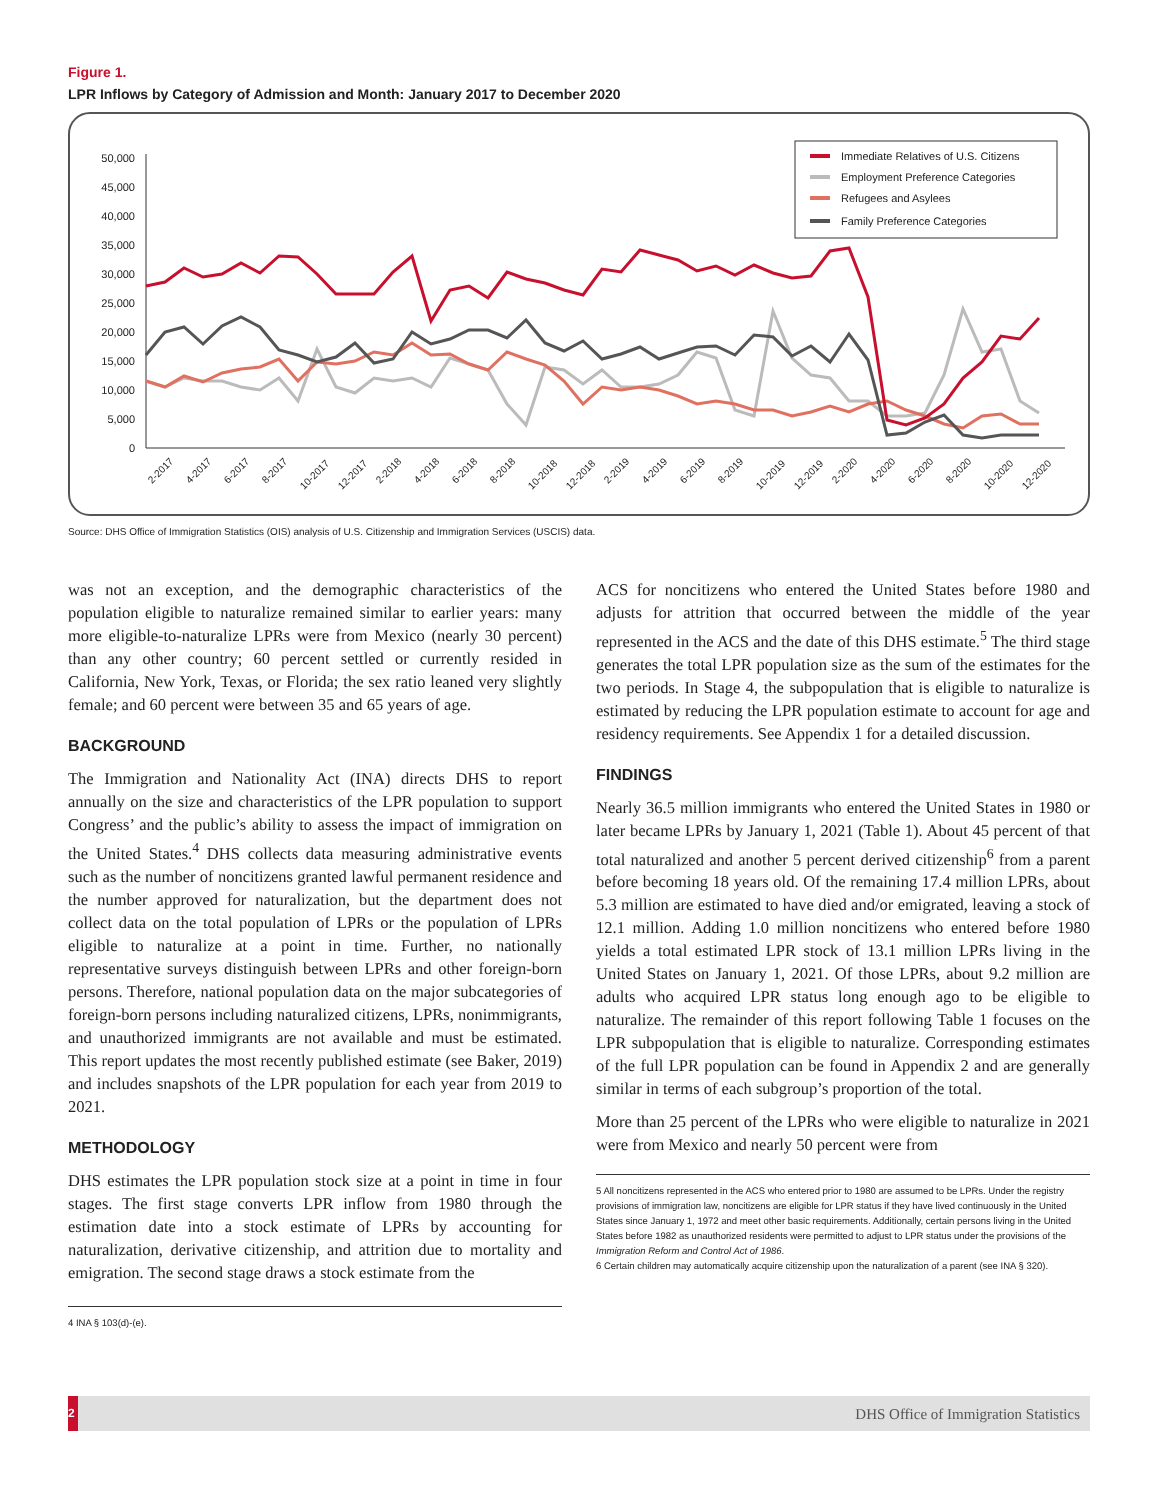Figure 1.
LPR Inflows by Category of Admission and Month: January 2017 to December 2020
50,000
45,000
40,000
35,000
30,000
25,000
20,000
15,000
10,000
5,000
0
2-2017
4-2017
6-2017
8-2017
10-2017
12-2017
2-2018
4-2018
6-2018
8-2018
10-2018
12-2018
2-2019
4-2019
6-2019
8-2019
10-2019
12-2019
2-2020
4-2020
6-2020
8-2020
10-2020
12-2020
Immediate Relatives of U.S. Citizens
Employment Preference Categories
Refugees and Asylees
Family Preference Categories
Source: DHS Office of Immigration Statistics (OIS) analysis of U.S. Citizenship and Immigration Services (USCIS) data.
was not an exception, and the demographic characteristics of the population eligible to naturalize remained similar to earlier years: many more eligible-to-naturalize LPRs were from Mexico (nearly 30 percent) than any other country; 60 percent settled or currently resided in California, New York, Texas, or Florida; the sex ratio leaned very slightly female; and 60 percent were between 35 and 65 years of age.
BACKGROUND
The Immigration and Nationality Act (INA) directs DHS to report annually on the size and characteristics of the LPR population to support Congress’ and the public’s ability to assess the impact of immigration on the United States.<sup>4</sup> DHS collects data measuring administrative events such as the number of noncitizens granted lawful permanent residence and the number approved for naturalization, but the department does not collect data on the total population of LPRs or the population of LPRs eligible to naturalize at a point in time. Further, no nationally representative surveys distinguish between LPRs and other foreign-born persons. Therefore, national population data on the major subcategories of foreign-born persons including naturalized citizens, LPRs, nonimmigrants, and unauthorized immigrants are not available and must be estimated. This report updates the most recently published estimate (see Baker, 2019) and includes snapshots of the LPR population for each year from 2019 to 2021.
METHODOLOGY
DHS estimates the LPR population stock size at a point in time in four stages. The first stage converts LPR inflow from 1980 through the estimation date into a stock estimate of LPRs by accounting for naturalization, derivative citizenship, and attrition due to mortality and emigration. The second stage draws a stock estimate from the
4 INA § 103(d)-(e).
ACS for noncitizens who entered the United States before 1980 and adjusts for attrition that occurred between the middle of the year represented in the ACS and the date of this DHS estimate.<sup>5</sup> The third stage generates the total LPR population size as the sum of the estimates for the two periods. In Stage 4, the subpopulation that is eligible to naturalize is estimated by reducing the LPR population estimate to account for age and residency requirements. See Appendix 1 for a detailed discussion.
FINDINGS
Nearly 36.5 million immigrants who entered the United States in 1980 or later became LPRs by January 1, 2021 (Table 1). About 45 percent of that total naturalized and another 5 percent derived citizenship<sup>6</sup> from a parent before becoming 18 years old. Of the remaining 17.4 million LPRs, about 5.3 million are estimated to have died and/or emigrated, leaving a stock of 12.1 million. Adding 1.0 million noncitizens who entered before 1980 yields a total estimated LPR stock of 13.1 million LPRs living in the United States on January 1, 2021. Of those LPRs, about 9.2 million are adults who acquired LPR status long enough ago to be eligible to naturalize. The remainder of this report following Table 1 focuses on the LPR subpopulation that is eligible to naturalize. Corresponding estimates of the full LPR population can be found in Appendix 2 and are generally similar in terms of each subgroup’s proportion of the total.
More than 25 percent of the LPRs who were eligible to naturalize in 2021 were from Mexico and nearly 50 percent were from
5 All noncitizens represented in the ACS who entered prior to 1980 are assumed to be LPRs. Under the registry provisions of immigration law, noncitizens are eligible for LPR status if they have lived continuously in the United States since January 1, 1972 and meet other basic requirements. Additionally, certain persons living in the United States before 1982 as unauthorized residents were permitted to adjust to LPR status under the provisions of the Immigration Reform and Control Act of 1986.
6 Certain children may automatically acquire citizenship upon the naturalization of a parent (see INA § 320).
2 DHS Office of Immigration Statistics